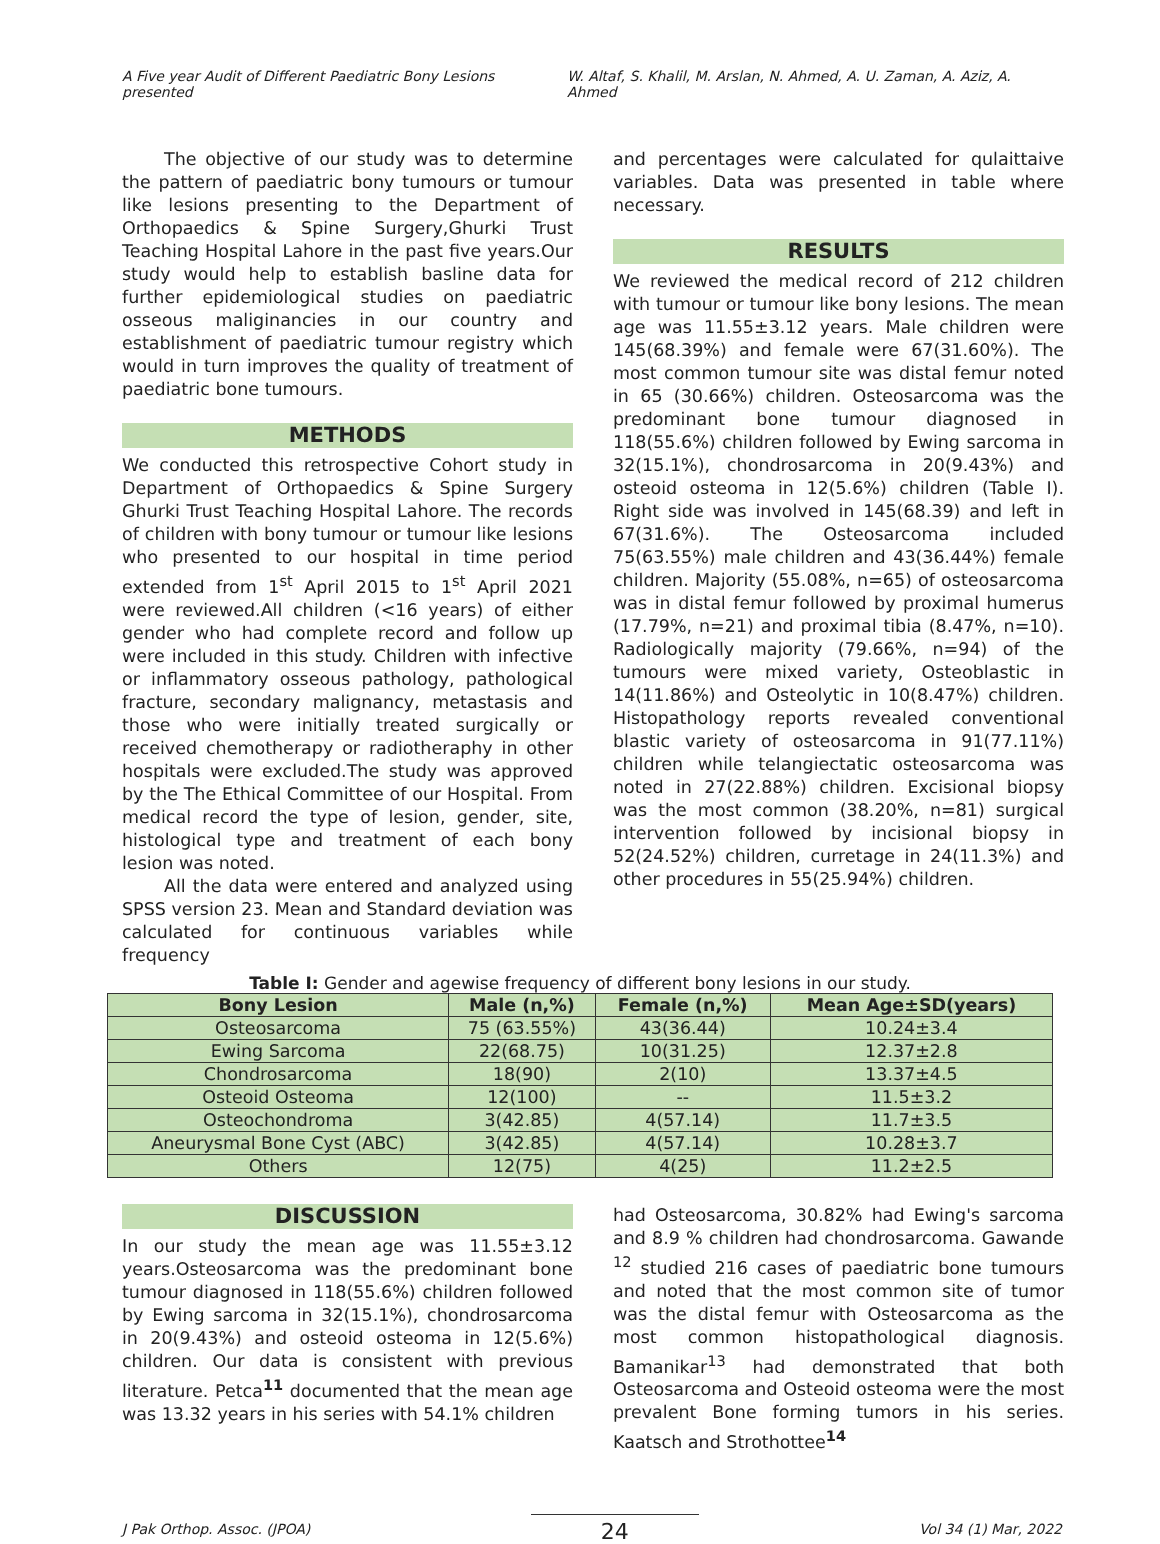A Five year Audit of Different Paediatric Bony Lesions presented W. Altaf, S. Khalil, M. Arslan, N. Ahmed, A. U. Zaman, A. Aziz, A. Ahmed
The objective of our study was to determine the pattern of paediatric bony tumours or tumour like lesions presenting to the Department of Orthopaedics & Spine Surgery,Ghurki Trust Teaching Hospital Lahore in the past five years.Our study would help to establish basline data for further epidemiological studies on paediatric osseous maliginancies in our country and establishment of paediatric tumour registry which would in turn improves the quality of treatment of paediatric bone tumours.
METHODS
We conducted this retrospective Cohort study in Department of Orthopaedics & Spine Surgery Ghurki Trust Teaching Hospital Lahore. The records of children with bony tumour or tumour like lesions who presented to our hospital in time period extended from 1<sup>st</sup> April 2015 to 1<sup>st</sup> April 2021 were reviewed.All children (<16 years) of either gender who had complete record and follow up were included in this study. Children with infective or inflammatory osseous pathology, pathological fracture, secondary malignancy, metastasis and those who were initially treated surgically or received chemotherapy or radiotheraphy in other hospitals were excluded.The study was approved by the The Ethical Committee of our Hospital. From medical record the type of lesion, gender, site, histological type and treatment of each bony lesion was noted.
All the data were entered and analyzed using SPSS version 23. Mean and Standard deviation was calculated for continuous variables while frequency
and percentages were calculated for qulaittaive variables. Data was presented in table where necessary.
RESULTS
We reviewed the medical record of 212 children with tumour or tumour like bony lesions. The mean age was 11.55±3.12 years. Male children were 145(68.39%) and female were 67(31.60%). The most common tumour site was distal femur noted in 65 (30.66%) children. Osteosarcoma was the predominant bone tumour diagnosed in 118(55.6%) children followed by Ewing sarcoma in 32(15.1%), chondrosarcoma in 20(9.43%) and osteoid osteoma in 12(5.6%) children (Table I). Right side was involved in 145(68.39) and left in 67(31.6%). The Osteosarcoma included 75(63.55%) male children and 43(36.44%) female children. Majority (55.08%, n=65) of osteosarcoma was in distal femur followed by proximal humerus (17.79%, n=21) and proximal tibia (8.47%, n=10). Radiologically majority (79.66%, n=94) of the tumours were mixed variety, Osteoblastic in 14(11.86%) and Osteolytic in 10(8.47%) children. Histopathology reports revealed conventional blastic variety of osteosarcoma in 91(77.11%) children while telangiectatic osteosarcoma was noted in 27(22.88%) children. Excisional biopsy was the most common (38.20%, n=81) surgical intervention followed by incisional biopsy in 52(24.52%) children, curretage in 24(11.3%) and other procedures in 55(25.94%) children.
Table I: Gender and agewise frequency of different bony lesions in our study.
| Bony Lesion | Male (n,%) | Female (n,%) | Mean Age±SD(years) |
| --- | --- | --- | --- |
| Osteosarcoma | 75 (63.55%) | 43(36.44) | 10.24±3.4 |
| Ewing Sarcoma | 22(68.75) | 10(31.25) | 12.37±2.8 |
| Chondrosarcoma | 18(90) | 2(10) | 13.37±4.5 |
| Osteoid Osteoma | 12(100) | -- | 11.5±3.2 |
| Osteochondroma | 3(42.85) | 4(57.14) | 11.7±3.5 |
| Aneurysmal Bone Cyst (ABC) | 3(42.85) | 4(57.14) | 10.28±3.7 |
| Others | 12(75) | 4(25) | 11.2±2.5 |
DISCUSSION
In our study the mean age was 11.55±3.12 years.Osteosarcoma was the predominant bone tumour diagnosed in 118(55.6%) children followed by Ewing sarcoma in 32(15.1%), chondrosarcoma in 20(9.43%) and osteoid osteoma in 12(5.6%) children. Our data is consistent with previous literature. Petca<sup>11</sup> documented that the mean age was 13.32 years in his series with 54.1% children
had Osteosarcoma, 30.82% had Ewing's sarcoma and 8.9 % children had chondrosarcoma. Gawande <sup>12</sup> studied 216 cases of paediatric bone tumours and noted that the most common site of tumor was the distal femur with Osteosarcoma as the most common histopathological diagnosis. Bamanikar<sup>13</sup> had demonstrated that both Osteosarcoma and Osteoid osteoma were the most prevalent Bone forming tumors in his series. Kaatsch and Strothottee<sup>14</sup>
J Pak Orthop. Assoc. (JPOA) 24 Vol 34 (1) Mar, 2022